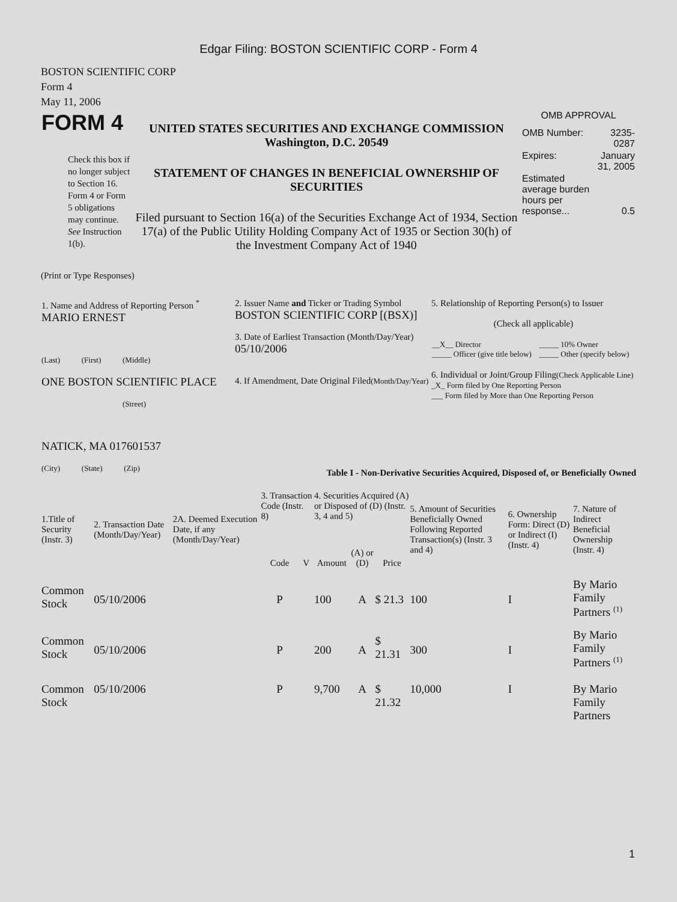Edgar Filing: BOSTON SCIENTIFIC CORP - Form 4
BOSTON SCIENTIFIC CORP
Form 4
May 11, 2006
| FORM 4 Check this box if no longer subject to Section 16. Form 4 or Form 5 obligations may continue. See Instruction 1(b). | UNITED STATES SECURITIES AND EXCHANGE COMMISSION Washington, D.C. 20549 STATEMENT OF CHANGES IN BENEFICIAL OWNERSHIP OF SECURITIES Filed pursuant to Section 16(a) of the Securities Exchange Act of 1934, Section 17(a) of the Public Utility Holding Company Act of 1935 or Section 30(h) of the Investment Company Act of 1940 | OMB APPROVAL / OMB Number: / 3235-0287 / / Expires: / January 31, 2005 / / Estimated average burden hours per response... / 0.5 / |
(Print or Type Responses)
| 1. Name and Address of Reporting Person <sup>*</sup> MARIO ERNEST (Last) (First) (Middle) ONE BOSTON SCIENTIFIC PLACE (Street) NATICK, MA 017601537 (City) (State) (Zip) | 2. Issuer Name and Ticker or Trading Symbol BOSTON SCIENTIFIC CORP [(BSX)] 3. Date of Earliest Transaction (Month/Day/Year) 05/10/2006 4. If Amendment, Date Original Filed (Month/Day/Year) | 5. Relationship of Reporting Person(s) to Issuer (Check all applicable) / __X__ Director _____ Officer (give title below) / _____ 10% Owner _____ Other (specify below) / 6. Individual or Joint/Group Filing (Check Applicable Line) _X_ Form filed by One Reporting Person ___ Form filed by More than One Reporting Person |
Table I - Non-Derivative Securities Acquired, Disposed of, or Beneficially Owned
| 1.Title of Security (Instr. 3) | 2. Transaction Date (Month/Day/Year) | 2A. Deemed Execution Date, if any (Month/Day/Year) | 3. Transaction Code (Instr. 8) | | 4. Securities Acquired (A) or Disposed of (D) (Instr. 3, 4 and 5) | | | 5. Amount of Securities Beneficially Owned Following Reported Transaction(s) (Instr. 3 and 4) | 6. Ownership Form: Direct (D) or Indirect (I) (Instr. 4) | 7. Nature of Indirect Beneficial Ownership (Instr. 4) |
| --- | --- | --- | --- | --- | --- | --- | --- | --- | --- | --- |
| | | | Code | V | Amount | (A) or (D) | Price | | | |
| Common Stock | 05/10/2006 | | P | | 100 | A | $ 21.3 | 100 | I | By Mario Family Partners <sup>(1)</sup> |
| Common Stock | 05/10/2006 | | P | | 200 | A | $ 21.31 | 300 | I | By Mario Family Partners <sup>(1)</sup> |
| Common Stock | 05/10/2006 | | P | | 9,700 | A | $ 21.32 | 10,000 | I | By Mario Family Partners |
1